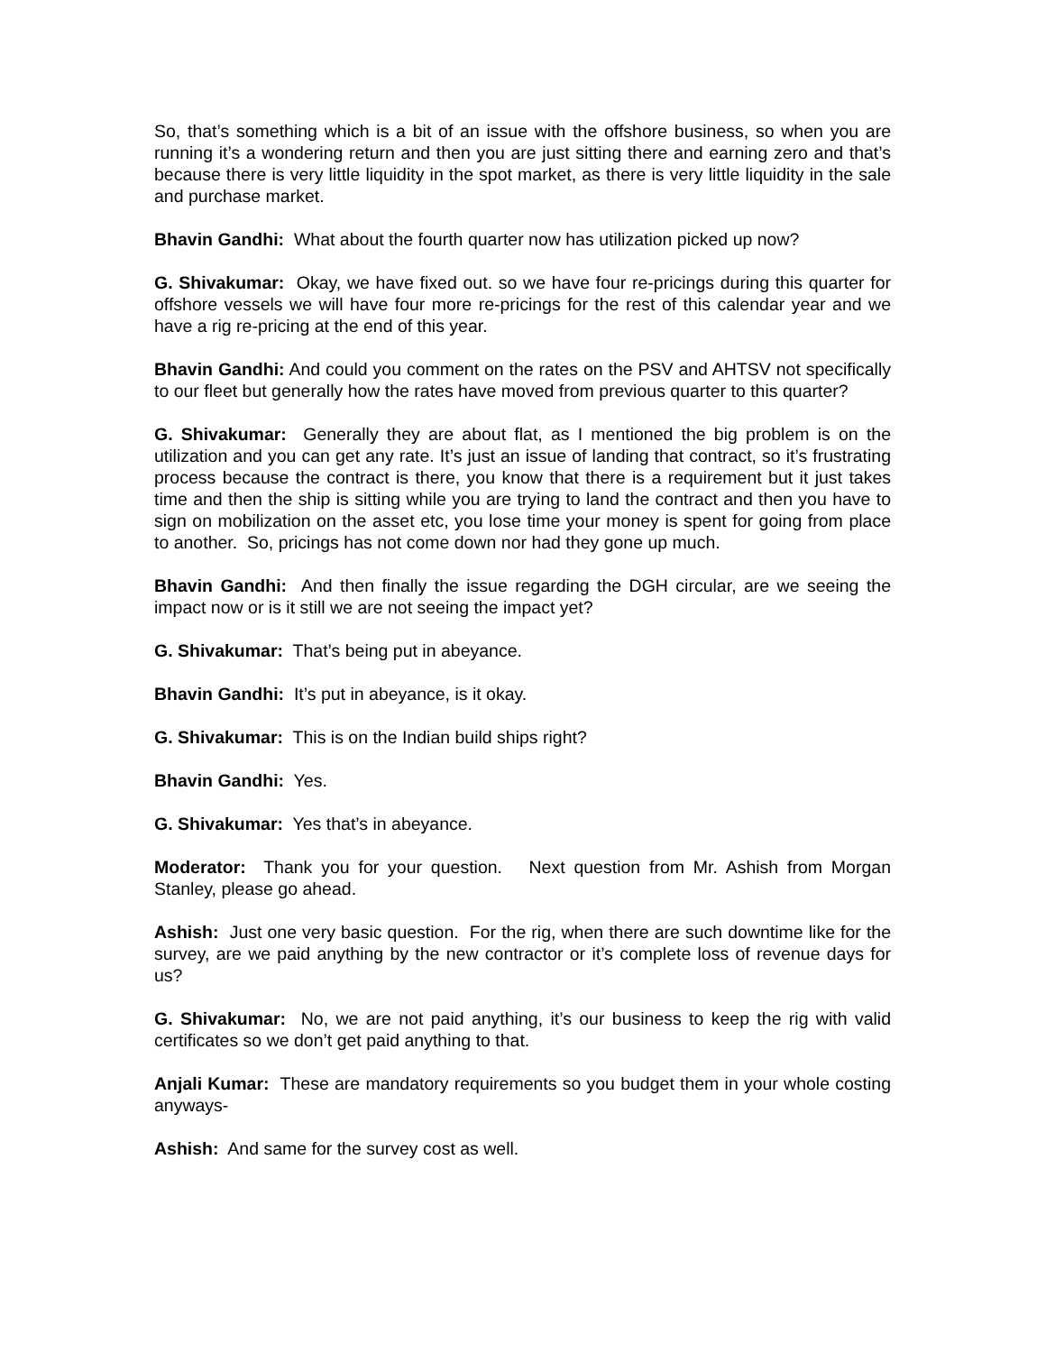So, that’s something which is a bit of an issue with the offshore business, so when you are running it’s a wondering return and then you are just sitting there and earning zero and that’s because there is very little liquidity in the spot market, as there is very little liquidity in the sale and purchase market.
Bhavin Gandhi: What about the fourth quarter now has utilization picked up now?
G. Shivakumar: Okay, we have fixed out. so we have four re-pricings during this quarter for offshore vessels we will have four more re-pricings for the rest of this calendar year and we have a rig re-pricing at the end of this year.
Bhavin Gandhi: And could you comment on the rates on the PSV and AHTSV not specifically to our fleet but generally how the rates have moved from previous quarter to this quarter?
G. Shivakumar: Generally they are about flat, as I mentioned the big problem is on the utilization and you can get any rate. It’s just an issue of landing that contract, so it’s frustrating process because the contract is there, you know that there is a requirement but it just takes time and then the ship is sitting while you are trying to land the contract and then you have to sign on mobilization on the asset etc, you lose time your money is spent for going from place to another. So, pricings has not come down nor had they gone up much.
Bhavin Gandhi: And then finally the issue regarding the DGH circular, are we seeing the impact now or is it still we are not seeing the impact yet?
G. Shivakumar: That’s being put in abeyance.
Bhavin Gandhi: It’s put in abeyance, is it okay.
G. Shivakumar: This is on the Indian build ships right?
Bhavin Gandhi: Yes.
G. Shivakumar: Yes that’s in abeyance.
Moderator: Thank you for your question. Next question from Mr. Ashish from Morgan Stanley, please go ahead.
Ashish: Just one very basic question. For the rig, when there are such downtime like for the survey, are we paid anything by the new contractor or it’s complete loss of revenue days for us?
G. Shivakumar: No, we are not paid anything, it’s our business to keep the rig with valid certificates so we don’t get paid anything to that.
Anjali Kumar: These are mandatory requirements so you budget them in your whole costing anyways-
Ashish: And same for the survey cost as well.